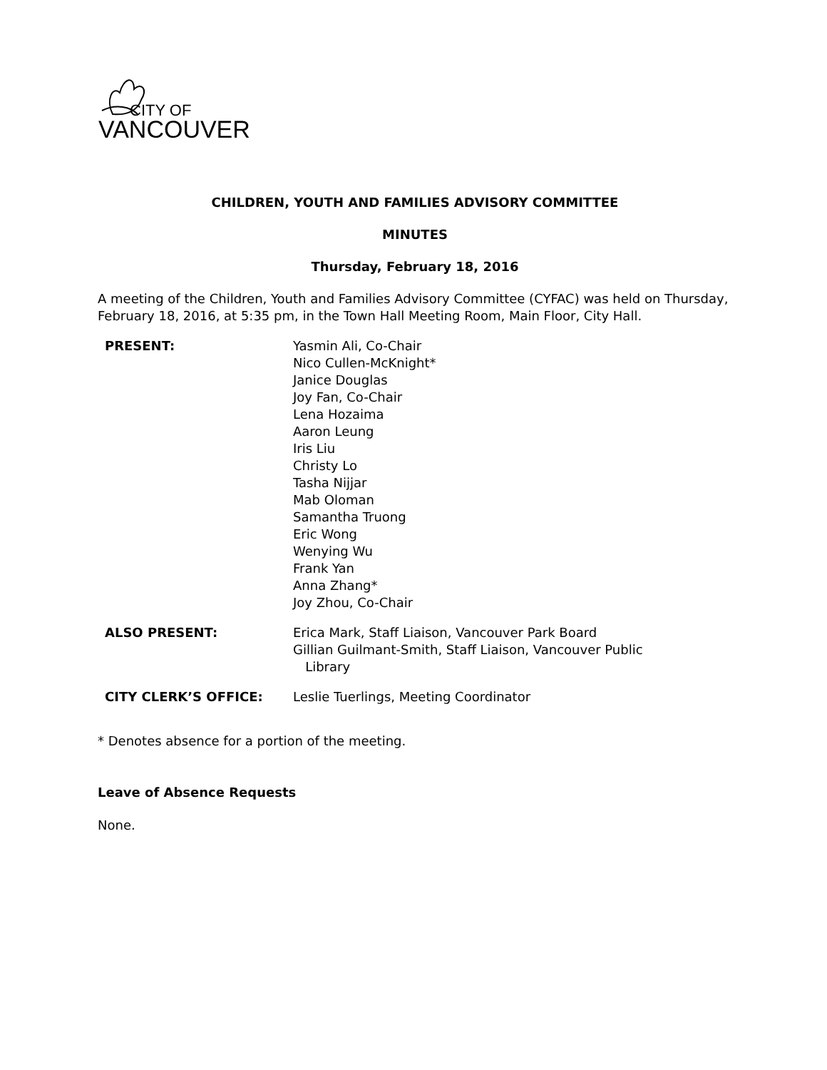CITY OF
VANCOUVER
CHILDREN, YOUTH AND FAMILIES ADVISORY COMMITTEE
MINUTES
Thursday, February 18, 2016
A meeting of the Children, Youth and Families Advisory Committee (CYFAC) was held on Thursday, February 18, 2016, at 5:35 pm, in the Town Hall Meeting Room, Main Floor, City Hall.
| PRESENT: | Yasmin Ali, Co-Chair Nico Cullen-McKnight* Janice Douglas Joy Fan, Co-Chair Lena Hozaima Aaron Leung Iris Liu Christy Lo Tasha Nijjar Mab Oloman Samantha Truong Eric Wong Wenying Wu Frank Yan Anna Zhang* Joy Zhou, Co-Chair |
| ALSO PRESENT: | Erica Mark, Staff Liaison, Vancouver Park Board Gillian Guilmant-Smith, Staff Liaison, Vancouver Public Library |
| CITY CLERK’S OFFICE: | Leslie Tuerlings, Meeting Coordinator |
* Denotes absence for a portion of the meeting.
Leave of Absence Requests
None.